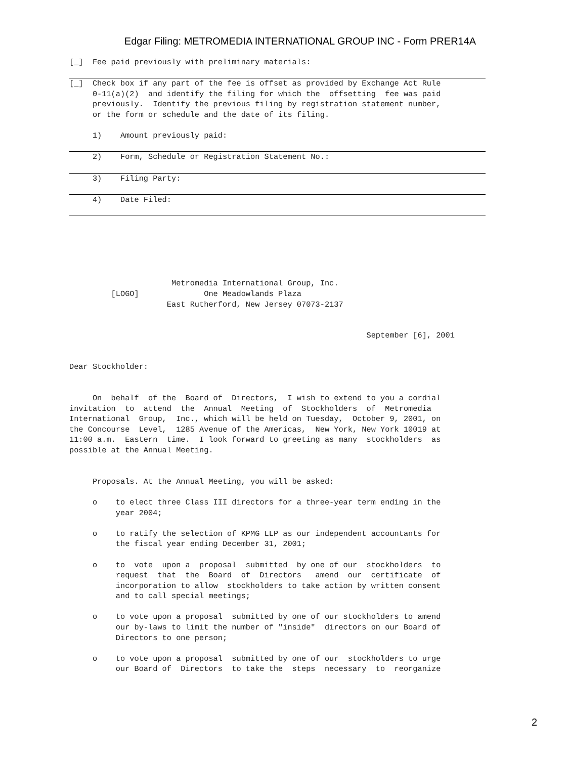Edgar Filing: METROMEDIA INTERNATIONAL GROUP INC - Form PRER14A
[_] Fee paid previously with preliminary materials:
[_] Check box if any part of the fee is offset as provided by Exchange Act Rule 0-11(a)(2) and identify the filing for which the offsetting fee was paid previously. Identify the previous filing by registration statement number, or the form or schedule and the date of its filing. 1) Amount previously paid:
2) Form, Schedule or Registration Statement No.:
3) Filing Party:
4) Date Filed:
Metromedia International Group, Inc. [LOGO] One Meadowlands Plaza East Rutherford, New Jersey 07073-2137 September [6], 2001 Dear Stockholder: On behalf of the Board of Directors, I wish to extend to you a cordial invitation to attend the Annual Meeting of Stockholders of Metromedia International Group, Inc., which will be held on Tuesday, October 9, 2001, on the Concourse Level, 1285 Avenue of the Americas, New York, New York 10019 at 11:00 a.m. Eastern time. I look forward to greeting as many stockholders as possible at the Annual Meeting. Proposals. At the Annual Meeting, you will be asked: o to elect three Class III directors for a three-year term ending in the year 2004; o to ratify the selection of KPMG LLP as our independent accountants for the fiscal year ending December 31, 2001; o to vote upon a proposal submitted by one of our stockholders to request that the Board of Directors amend our certificate of incorporation to allow stockholders to take action by written consent and to call special meetings; o to vote upon a proposal submitted by one of our stockholders to amend our by-laws to limit the number of "inside" directors on our Board of Directors to one person; o to vote upon a proposal submitted by one of our stockholders to urge our Board of Directors to take the steps necessary to reorganize
2